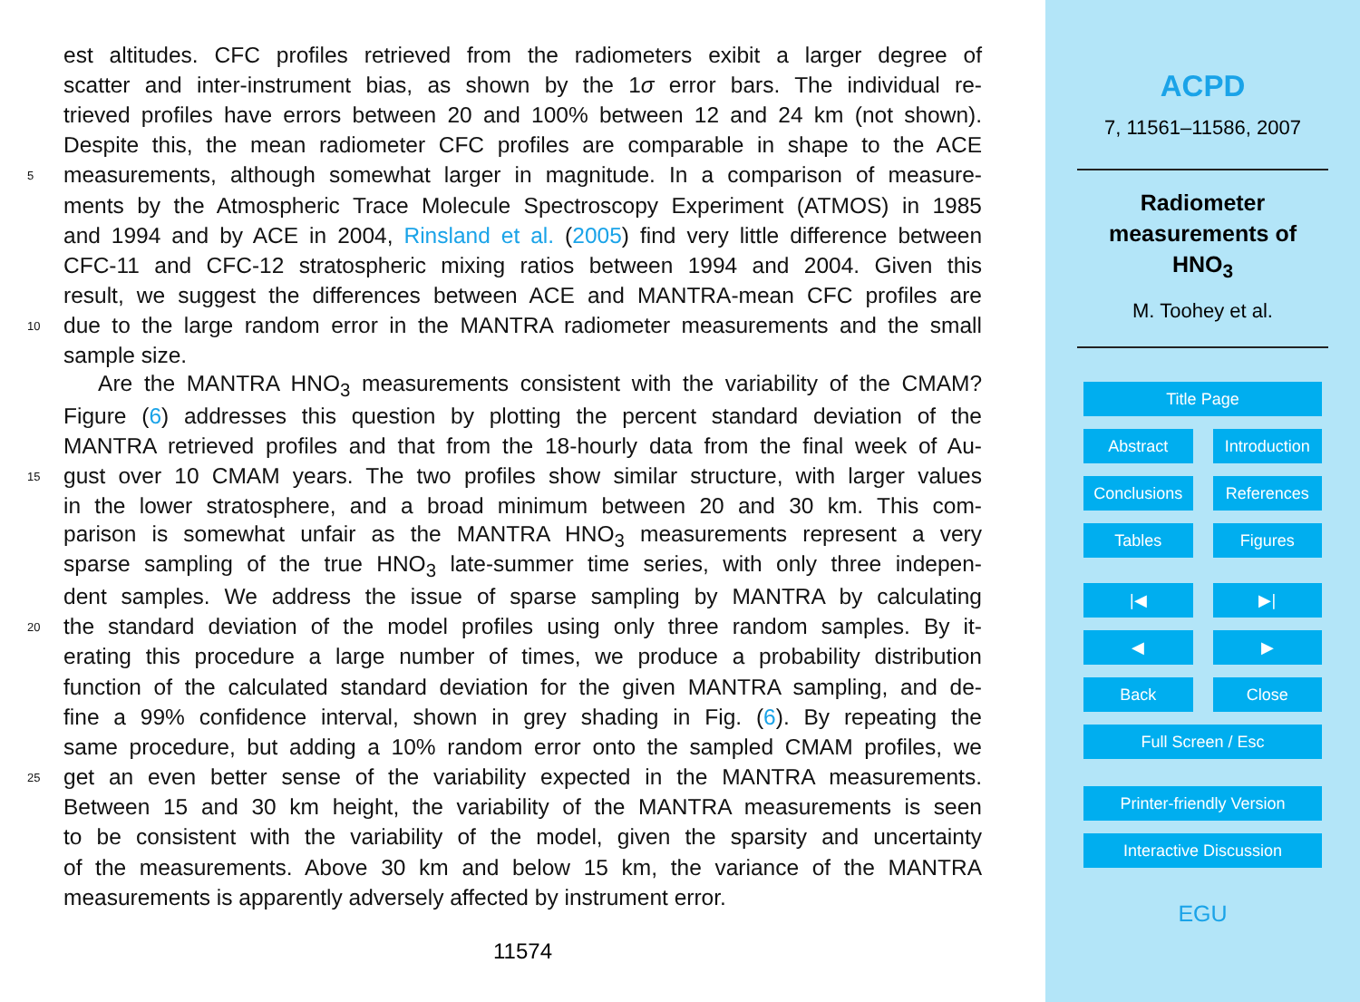est altitudes. CFC profiles retrieved from the radiometers exibit a larger degree of
scatter and inter-instrument bias, as shown by the 1σ error bars. The individual re-
trieved profiles have errors between 20 and 100% between 12 and 24 km (not shown).
Despite this, the mean radiometer CFC profiles are comparable in shape to the ACE
5 measurements, although somewhat larger in magnitude. In a comparison of measure-
ments by the Atmospheric Trace Molecule Spectroscopy Experiment (ATMOS) in 1985
and 1994 and by ACE in 2004, Rinsland et al. (2005) find very little difference between
CFC-11 and CFC-12 stratospheric mixing ratios between 1994 and 2004. Given this
result, we suggest the differences between ACE and MANTRA-mean CFC profiles are
10 due to the large random error in the MANTRA radiometer measurements and the small
sample size.
Are the MANTRA HNO<sub>3</sub> measurements consistent with the variability of the CMAM?
Figure (6) addresses this question by plotting the percent standard deviation of the
MANTRA retrieved profiles and that from the 18-hourly data from the final week of Au-
15 gust over 10 CMAM years. The two profiles show similar structure, with larger values
in the lower stratosphere, and a broad minimum between 20 and 30 km. This com-
parison is somewhat unfair as the MANTRA HNO<sub>3</sub> measurements represent a very
sparse sampling of the true HNO<sub>3</sub> late-summer time series, with only three indepen-
dent samples. We address the issue of sparse sampling by MANTRA by calculating
20 the standard deviation of the model profiles using only three random samples. By it-
erating this procedure a large number of times, we produce a probability distribution
function of the calculated standard deviation for the given MANTRA sampling, and de-
fine a 99% confidence interval, shown in grey shading in Fig. (6). By repeating the
same procedure, but adding a 10% random error onto the sampled CMAM profiles, we
25 get an even better sense of the variability expected in the MANTRA measurements.
Between 15 and 30 km height, the variability of the MANTRA measurements is seen
to be consistent with the variability of the model, given the sparsity and uncertainty
of the measurements. Above 30 km and below 15 km, the variance of the MANTRA
measurements is apparently adversely affected by instrument error.
11574
ACPD
7, 11561–11586, 2007
Radiometer
measurements of
HNO<sub>3</sub>
M. Toohey et al.
Title Page
Abstract Introduction
Conclusions References
Tables Figures
|◀ ▶|
◀ ▶
Back Close
Full Screen / Esc
Printer-friendly Version
Interactive Discussion
EGU